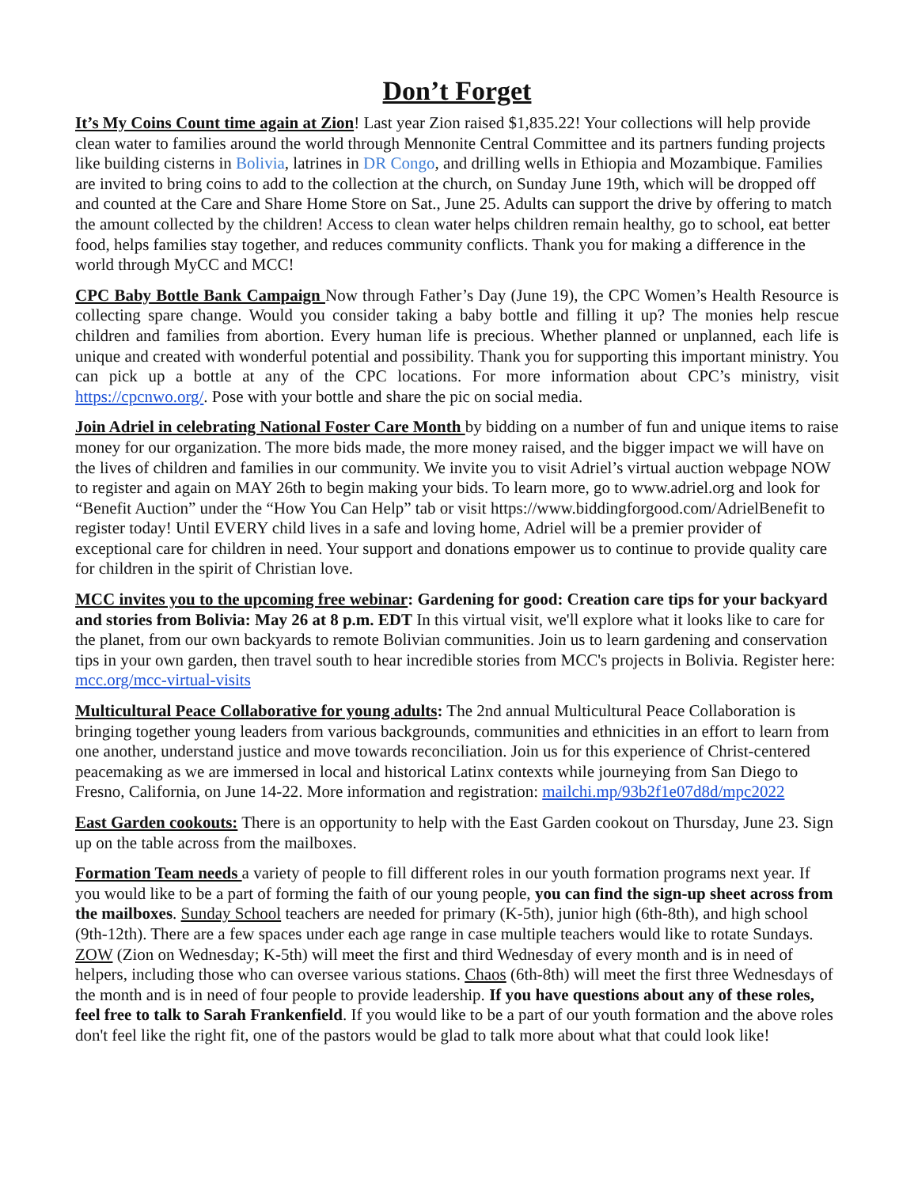Don’t Forget
It’s My Coins Count time again at Zion! Last year Zion raised $1,835.22! Your collections will help provide clean water to families around the world through Mennonite Central Committee and its partners funding projects like building cisterns in Bolivia, latrines in DR Congo, and drilling wells in Ethiopia and Mozambique. Families are invited to bring coins to add to the collection at the church, on Sunday June 19th, which will be dropped off and counted at the Care and Share Home Store on Sat., June 25. Adults can support the drive by offering to match the amount collected by the children! Access to clean water helps children remain healthy, go to school, eat better food, helps families stay together, and reduces community conflicts. Thank you for making a difference in the world through MyCC and MCC!
CPC Baby Bottle Bank Campaign Now through Father’s Day (June 19), the CPC Women’s Health Resource is collecting spare change. Would you consider taking a baby bottle and filling it up? The monies help rescue children and families from abortion. Every human life is precious. Whether planned or unplanned, each life is unique and created with wonderful potential and possibility. Thank you for supporting this important ministry. You can pick up a bottle at any of the CPC locations. For more information about CPC’s ministry, visit https://cpcnwo.org/. Pose with your bottle and share the pic on social media.
Join Adriel in celebrating National Foster Care Month by bidding on a number of fun and unique items to raise money for our organization. The more bids made, the more money raised, and the bigger impact we will have on the lives of children and families in our community. We invite you to visit Adriel’s virtual auction webpage NOW to register and again on MAY 26th to begin making your bids. To learn more, go to www.adriel.org and look for “Benefit Auction” under the “How You Can Help” tab or visit https://www.biddingforgood.com/AdrielBenefit to register today! Until EVERY child lives in a safe and loving home, Adriel will be a premier provider of exceptional care for children in need. Your support and donations empower us to continue to provide quality care for children in the spirit of Christian love.
MCC invites you to the upcoming free webinar: Gardening for good: Creation care tips for your backyard and stories from Bolivia: May 26 at 8 p.m. EDT In this virtual visit, we'll explore what it looks like to care for the planet, from our own backyards to remote Bolivian communities. Join us to learn gardening and conservation tips in your own garden, then travel south to hear incredible stories from MCC's projects in Bolivia. Register here: mcc.org/mcc-virtual-visits
Multicultural Peace Collaborative for young adults: The 2nd annual Multicultural Peace Collaboration is bringing together young leaders from various backgrounds, communities and ethnicities in an effort to learn from one another, understand justice and move towards reconciliation. Join us for this experience of Christ-centered peacemaking as we are immersed in local and historical Latinx contexts while journeying from San Diego to Fresno, California, on June 14-22. More information and registration: mailchi.mp/93b2f1e07d8d/mpc2022
East Garden cookouts: There is an opportunity to help with the East Garden cookout on Thursday, June 23. Sign up on the table across from the mailboxes.
Formation Team needs a variety of people to fill different roles in our youth formation programs next year. If you would like to be a part of forming the faith of our young people, you can find the sign-up sheet across from the mailboxes. Sunday School teachers are needed for primary (K-5th), junior high (6th-8th), and high school (9th-12th). There are a few spaces under each age range in case multiple teachers would like to rotate Sundays. ZOW (Zion on Wednesday; K-5th) will meet the first and third Wednesday of every month and is in need of helpers, including those who can oversee various stations. Chaos (6th-8th) will meet the first three Wednesdays of the month and is in need of four people to provide leadership. If you have questions about any of these roles, feel free to talk to Sarah Frankenfield. If you would like to be a part of our youth formation and the above roles don't feel like the right fit, one of the pastors would be glad to talk more about what that could look like!